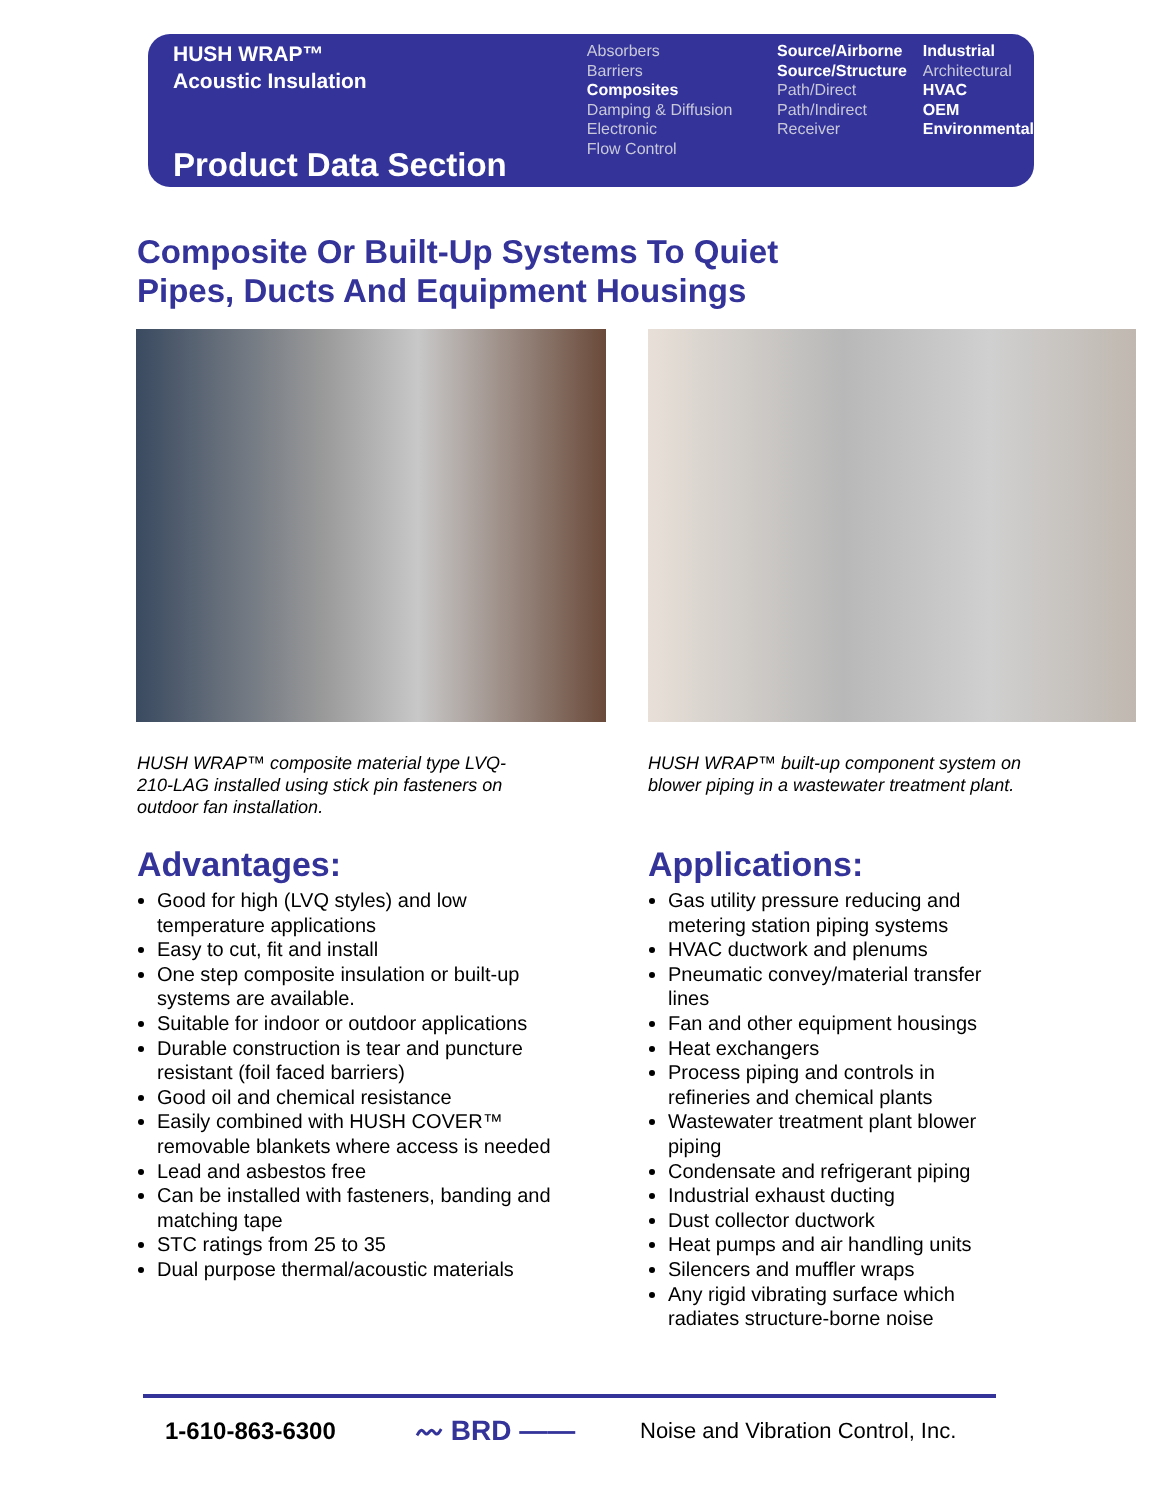HUSH WRAP™
Acoustic Insulation
Product Data Section
Absorbers
Barriers
Composites
Damping & Diffusion
Electronic
Flow Control
Source/Airborne
Source/Structure
Path/Direct
Path/Indirect
Receiver
Industrial
Architectural
HVAC
OEM
Environmental
Composite Or Built-Up Systems To Quiet
Pipes, Ducts And Equipment Housings
HUSH WRAP™ composite material type LVQ-210-LAG installed using stick pin fasteners on outdoor fan installation.
HUSH WRAP™ built-up component system on blower piping in a wastewater treatment plant.
Advantages:
Good for high (LVQ styles) and low temperature applications
Easy to cut, fit and install
One step composite insulation or built-up systems are available.
Suitable for indoor or outdoor applications
Durable construction is tear and puncture resistant (foil faced barriers)
Good oil and chemical resistance
Easily combined with HUSH COVER™ removable blankets where access is needed
Lead and asbestos free
Can be installed with fasteners, banding and matching tape
STC ratings from 25 to 35
Dual purpose thermal/acoustic materials
Applications:
Gas utility pressure reducing and metering station piping systems
HVAC ductwork and plenums
Pneumatic convey/material transfer lines
Fan and other equipment housings
Heat exchangers
Process piping and controls in refineries and chemical plants
Wastewater treatment plant blower piping
Condensate and refrigerant piping
Industrial exhaust ducting
Dust collector ductwork
Heat pumps and air handling units
Silencers and muffler wraps
Any rigid vibrating surface which radiates structure-borne noise
1-610-863-6300 〰 BRD —— Noise and Vibration Control, Inc.